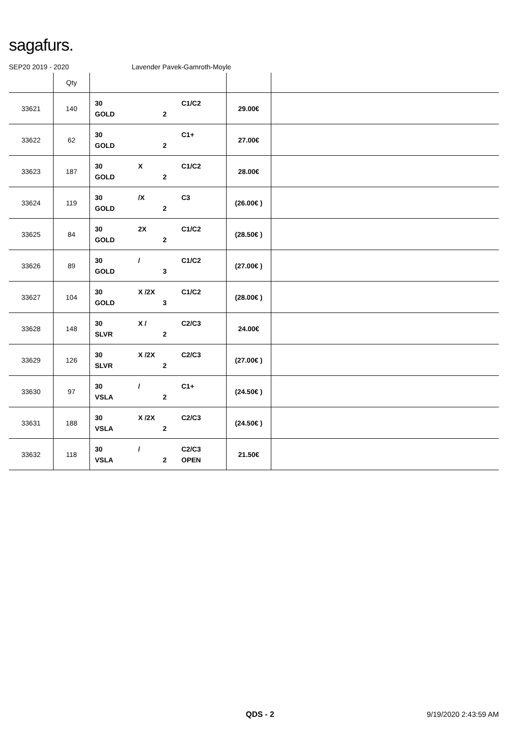sagafurs.
SEP20 2019 - 2020 Lavender Pavek-Gamroth-Moyle
| | Qty | | | |
| --- | --- | --- | --- | --- |
| 33621 | 140 | 30 C1/C2 GOLD 2 | 29.00€ | |
| 33622 | 62 | 30 C1+ GOLD 2 | 27.00€ | |
| 33623 | 187 | 30 X C1/C2 GOLD 2 | 28.00€ | |
| 33624 | 119 | 30 /X C3 GOLD 2 | (26.00€ ) | |
| 33625 | 84 | 30 2X C1/C2 GOLD 2 | (28.50€ ) | |
| 33626 | 89 | 30 / C1/C2 GOLD 3 | (27.00€ ) | |
| 33627 | 104 | 30 X /2X C1/C2 GOLD 3 | (28.00€ ) | |
| 33628 | 148 | 30 X / C2/C3 SLVR 2 | 24.00€ | |
| 33629 | 126 | 30 X /2X C2/C3 SLVR 2 | (27.00€ ) | |
| 33630 | 97 | 30 / C1+ VSLA 2 | (24.50€ ) | |
| 33631 | 188 | 30 X /2X C2/C3 VSLA 2 | (24.50€ ) | |
| 33632 | 118 | 30 / C2/C3 VSLA 2 OPEN | 21.50€ | |
QDS - 2 9/19/2020 2:43:59 AM